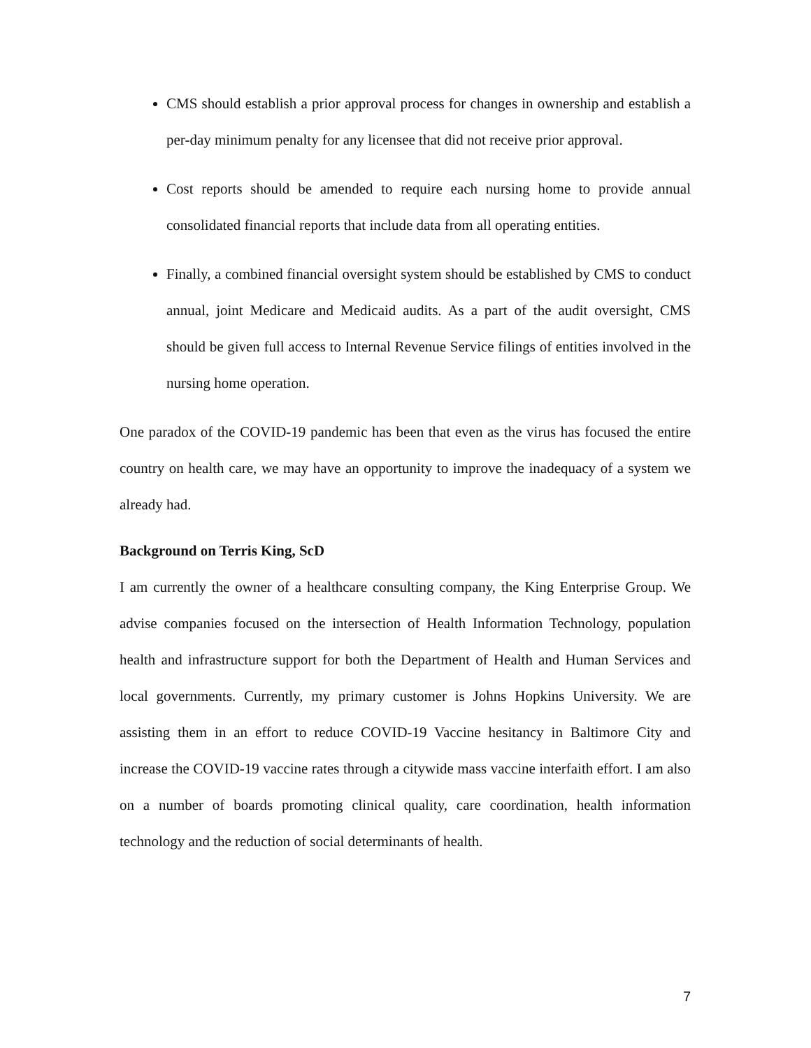CMS should establish a prior approval process for changes in ownership and establish a per-day minimum penalty for any licensee that did not receive prior approval.
Cost reports should be amended to require each nursing home to provide annual consolidated financial reports that include data from all operating entities.
Finally, a combined financial oversight system should be established by CMS to conduct annual, joint Medicare and Medicaid audits. As a part of the audit oversight, CMS should be given full access to Internal Revenue Service filings of entities involved in the nursing home operation.
One paradox of the COVID-19 pandemic has been that even as the virus has focused the entire country on health care, we may have an opportunity to improve the inadequacy of a system we already had.
Background on Terris King, ScD
I am currently the owner of a healthcare consulting company, the King Enterprise Group. We advise companies focused on the intersection of Health Information Technology, population health and infrastructure support for both the Department of Health and Human Services and local governments. Currently, my primary customer is Johns Hopkins University. We are assisting them in an effort to reduce COVID-19 Vaccine hesitancy in Baltimore City and increase the COVID-19 vaccine rates through a citywide mass vaccine interfaith effort. I am also on a number of boards promoting clinical quality, care coordination, health information technology and the reduction of social determinants of health.
7